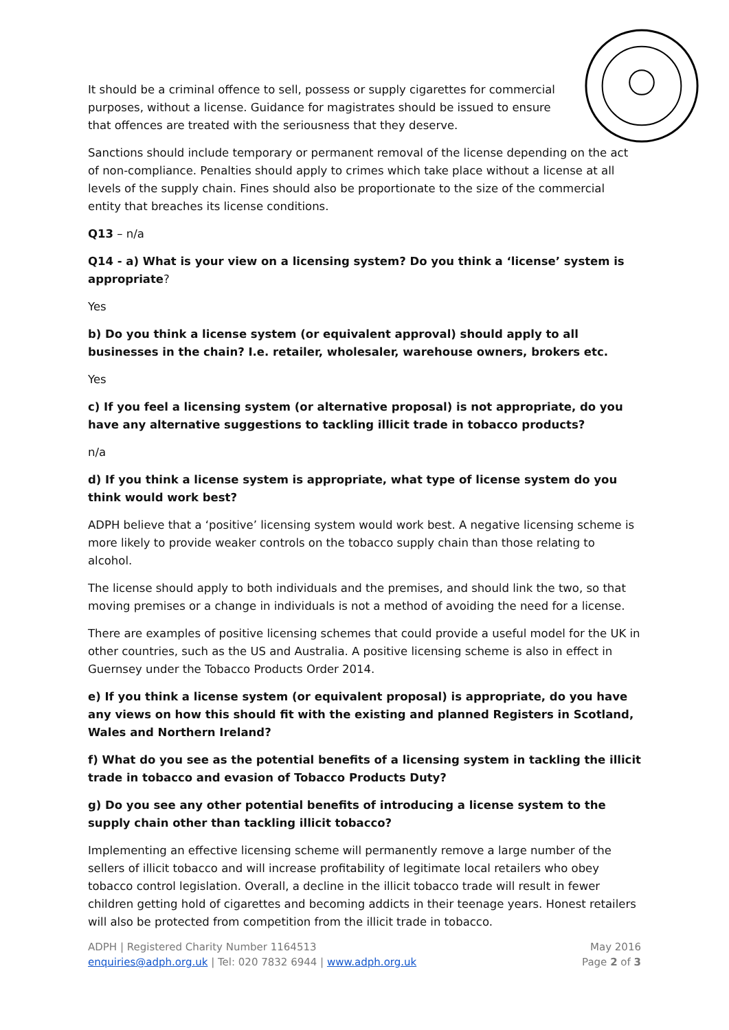It should be a criminal offence to sell, possess or supply cigarettes for commercial purposes, without a license. Guidance for magistrates should be issued to ensure that offences are treated with the seriousness that they deserve.
Sanctions should include temporary or permanent removal of the license depending on the act of non-compliance. Penalties should apply to crimes which take place without a license at all levels of the supply chain. Fines should also be proportionate to the size of the commercial entity that breaches its license conditions.
Q13 – n/a
Q14 - a) What is your view on a licensing system? Do you think a ‘license’ system is appropriate?
Yes
b) Do you think a license system (or equivalent approval) should apply to all businesses in the chain? I.e. retailer, wholesaler, warehouse owners, brokers etc.
Yes
c) If you feel a licensing system (or alternative proposal) is not appropriate, do you have any alternative suggestions to tackling illicit trade in tobacco products?
n/a
d) If you think a license system is appropriate, what type of license system do you think would work best?
ADPH believe that a ‘positive’ licensing system would work best. A negative licensing scheme is more likely to provide weaker controls on the tobacco supply chain than those relating to alcohol.
The license should apply to both individuals and the premises, and should link the two, so that moving premises or a change in individuals is not a method of avoiding the need for a license.
There are examples of positive licensing schemes that could provide a useful model for the UK in other countries, such as the US and Australia. A positive licensing scheme is also in effect in Guernsey under the Tobacco Products Order 2014.
e) If you think a license system (or equivalent proposal) is appropriate, do you have any views on how this should fit with the existing and planned Registers in Scotland, Wales and Northern Ireland?
f) What do you see as the potential benefits of a licensing system in tackling the illicit trade in tobacco and evasion of Tobacco Products Duty?
g) Do you see any other potential benefits of introducing a license system to the supply chain other than tackling illicit tobacco?
Implementing an effective licensing scheme will permanently remove a large number of the sellers of illicit tobacco and will increase profitability of legitimate local retailers who obey tobacco control legislation. Overall, a decline in the illicit tobacco trade will result in fewer children getting hold of cigarettes and becoming addicts in their teenage years. Honest retailers will also be protected from competition from the illicit trade in tobacco.
ADPH | Registered Charity Number 1164513
enquiries@adph.org.uk | Tel: 020 7832 6944 | www.adph.org.uk
May 2016
Page 2 of 3